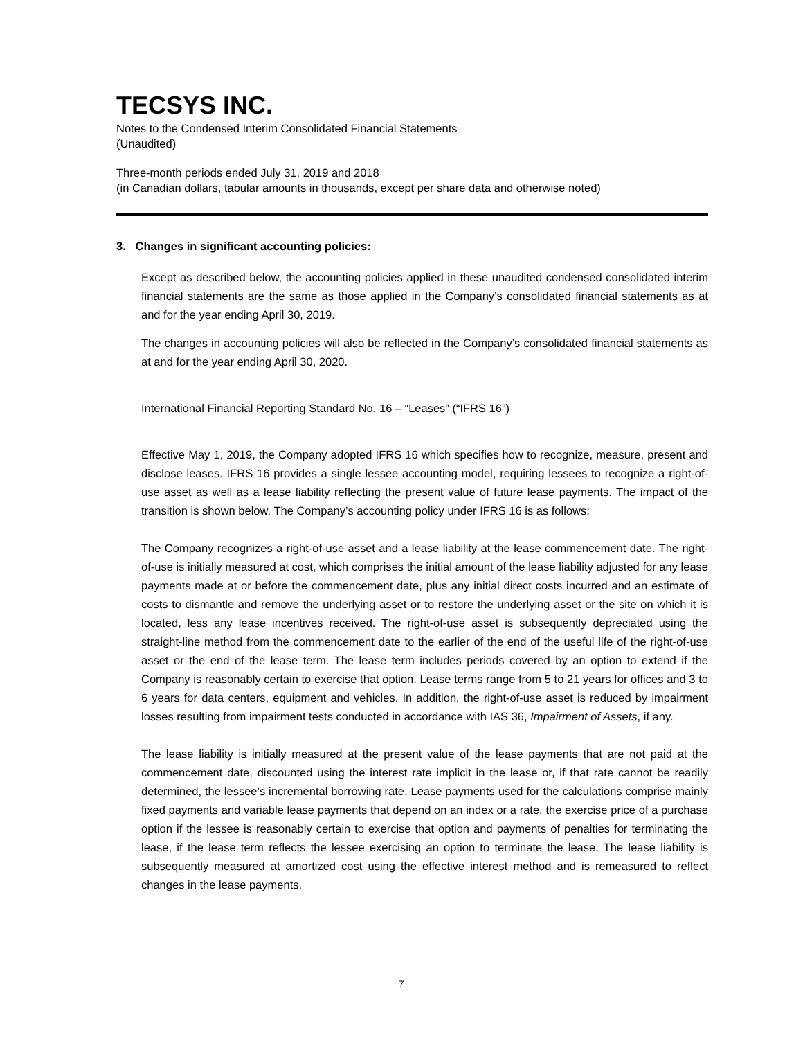TECSYS INC.
Notes to the Condensed Interim Consolidated Financial Statements
(Unaudited)
Three-month periods ended July 31, 2019 and 2018
(in Canadian dollars, tabular amounts in thousands, except per share data and otherwise noted)
3. Changes in significant accounting policies:
Except as described below, the accounting policies applied in these unaudited condensed consolidated interim financial statements are the same as those applied in the Company’s consolidated financial statements as at and for the year ending April 30, 2019.
The changes in accounting policies will also be reflected in the Company’s consolidated financial statements as at and for the year ending April 30, 2020.
International Financial Reporting Standard No. 16 – “Leases” (“IFRS 16”)
Effective May 1, 2019, the Company adopted IFRS 16 which specifies how to recognize, measure, present and disclose leases. IFRS 16 provides a single lessee accounting model, requiring lessees to recognize a right-of-use asset as well as a lease liability reflecting the present value of future lease payments. The impact of the transition is shown below. The Company’s accounting policy under IFRS 16 is as follows:
The Company recognizes a right-of-use asset and a lease liability at the lease commencement date. The right-of-use is initially measured at cost, which comprises the initial amount of the lease liability adjusted for any lease payments made at or before the commencement date, plus any initial direct costs incurred and an estimate of costs to dismantle and remove the underlying asset or to restore the underlying asset or the site on which it is located, less any lease incentives received. The right-of-use asset is subsequently depreciated using the straight-line method from the commencement date to the earlier of the end of the useful life of the right-of-use asset or the end of the lease term. The lease term includes periods covered by an option to extend if the Company is reasonably certain to exercise that option. Lease terms range from 5 to 21 years for offices and 3 to 6 years for data centers, equipment and vehicles. In addition, the right-of-use asset is reduced by impairment losses resulting from impairment tests conducted in accordance with IAS 36, Impairment of Assets, if any.
The lease liability is initially measured at the present value of the lease payments that are not paid at the commencement date, discounted using the interest rate implicit in the lease or, if that rate cannot be readily determined, the lessee’s incremental borrowing rate. Lease payments used for the calculations comprise mainly fixed payments and variable lease payments that depend on an index or a rate, the exercise price of a purchase option if the lessee is reasonably certain to exercise that option and payments of penalties for terminating the lease, if the lease term reflects the lessee exercising an option to terminate the lease. The lease liability is subsequently measured at amortized cost using the effective interest method and is remeasured to reflect changes in the lease payments.
7